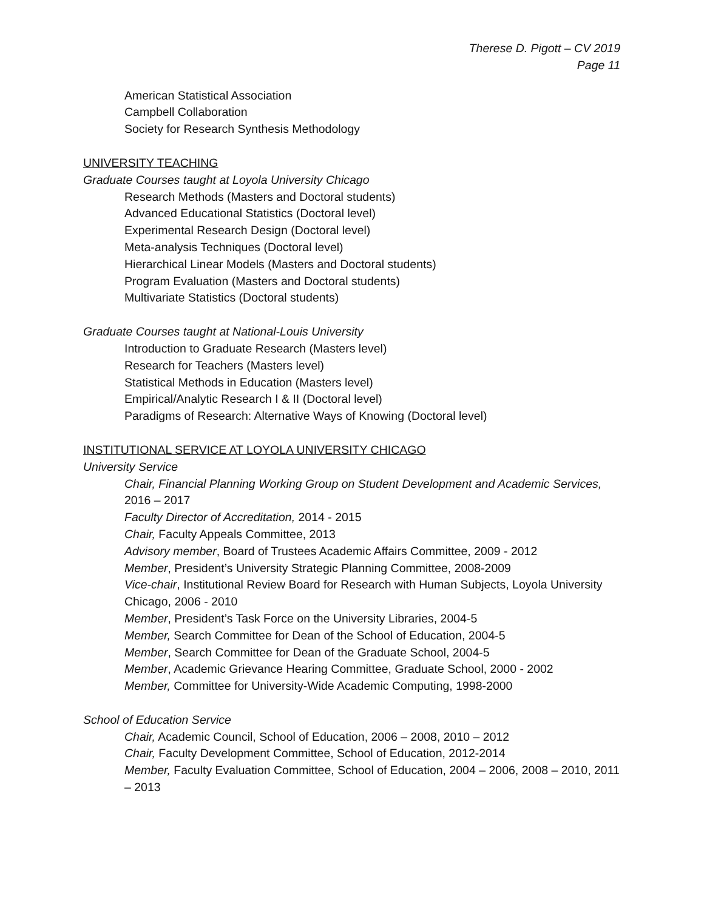Therese D. Pigott – CV 2019
Page 11
American Statistical Association
Campbell Collaboration
Society for Research Synthesis Methodology
UNIVERSITY TEACHING
Graduate Courses taught at Loyola University Chicago
Research Methods (Masters and Doctoral students)
Advanced Educational Statistics (Doctoral level)
Experimental Research Design (Doctoral level)
Meta-analysis Techniques (Doctoral level)
Hierarchical Linear Models (Masters and Doctoral students)
Program Evaluation (Masters and Doctoral students)
Multivariate Statistics (Doctoral students)
Graduate Courses taught at National-Louis University
Introduction to Graduate Research (Masters level)
Research for Teachers (Masters level)
Statistical Methods in Education (Masters level)
Empirical/Analytic Research I & II (Doctoral level)
Paradigms of Research: Alternative Ways of Knowing (Doctoral level)
INSTITUTIONAL SERVICE AT LOYOLA UNIVERSITY CHICAGO
University Service
Chair, Financial Planning Working Group on Student Development and Academic Services, 2016 – 2017
Faculty Director of Accreditation, 2014 - 2015
Chair, Faculty Appeals Committee, 2013
Advisory member, Board of Trustees Academic Affairs Committee, 2009 - 2012
Member, President’s University Strategic Planning Committee, 2008-2009
Vice-chair, Institutional Review Board for Research with Human Subjects, Loyola University Chicago, 2006 - 2010
Member, President’s Task Force on the University Libraries, 2004-5
Member, Search Committee for Dean of the School of Education, 2004-5
Member, Search Committee for Dean of the Graduate School, 2004-5
Member, Academic Grievance Hearing Committee, Graduate School, 2000 - 2002
Member, Committee for University-Wide Academic Computing, 1998-2000
School of Education Service
Chair, Academic Council, School of Education, 2006 – 2008, 2010 – 2012
Chair, Faculty Development Committee, School of Education, 2012-2014
Member, Faculty Evaluation Committee, School of Education, 2004 – 2006, 2008 – 2010, 2011 – 2013